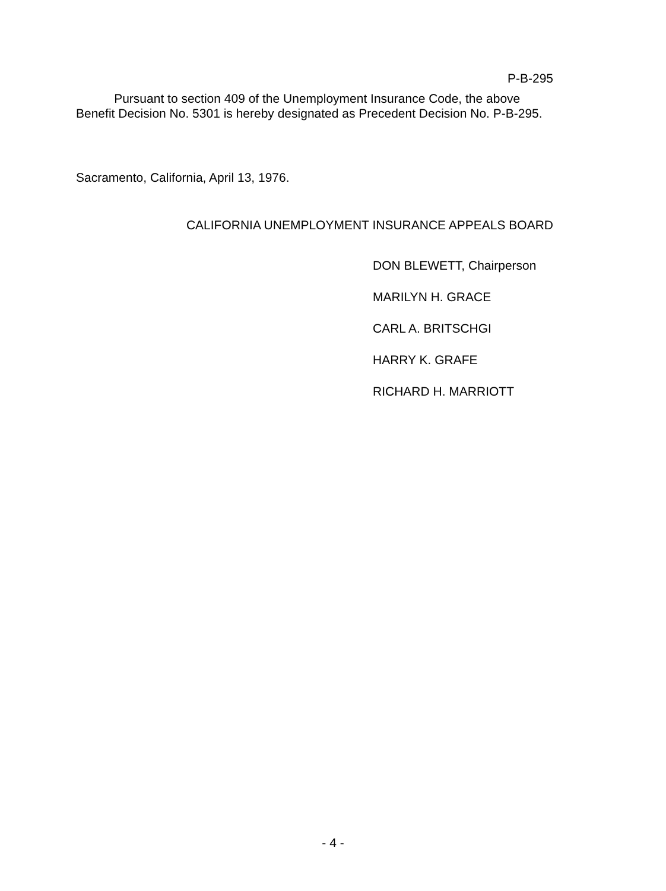P-B-295
Pursuant to section 409 of the Unemployment Insurance Code, the above Benefit Decision No. 5301 is hereby designated as Precedent Decision No. P-B-295.
Sacramento, California, April 13, 1976.
CALIFORNIA UNEMPLOYMENT INSURANCE APPEALS BOARD
DON BLEWETT, Chairperson
MARILYN H. GRACE
CARL A. BRITSCHGI
HARRY K. GRAFE
RICHARD H. MARRIOTT
- 4 -